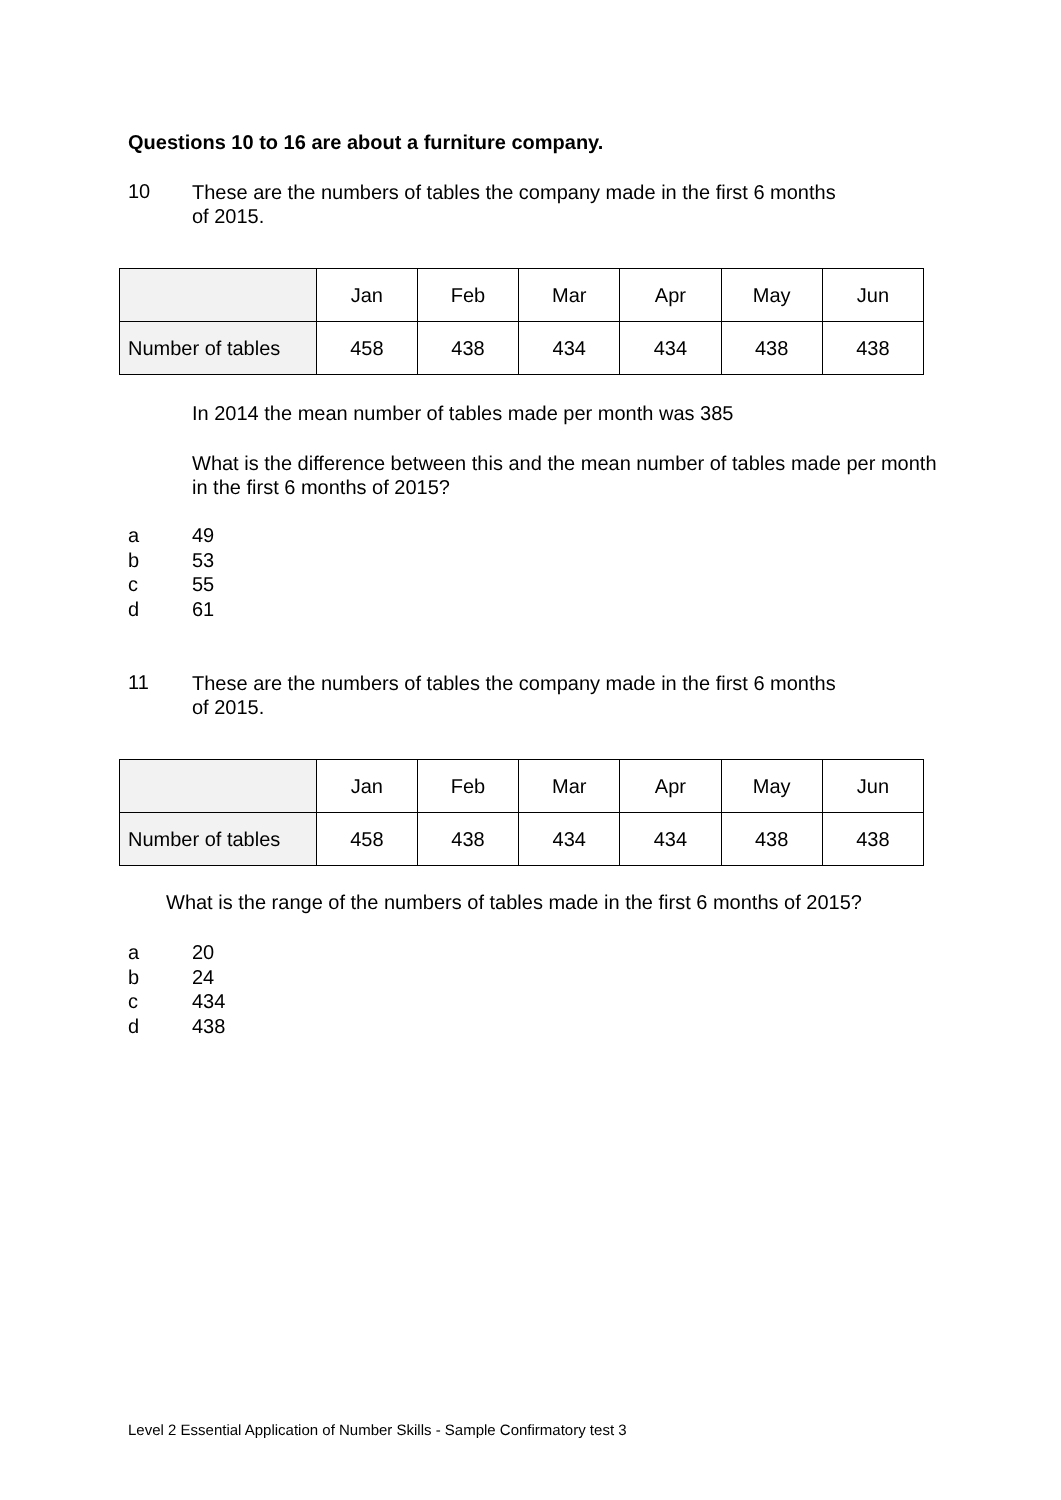Questions 10 to 16 are about a furniture company.
10
These are the numbers of tables the company made in the first 6 months
of 2015.
| | Jan | Feb | Mar | Apr | May | Jun |
| Number of tables | 458 | 438 | 434 | 434 | 438 | 438 |
In 2014 the mean number of tables made per month was 385
What is the difference between this and the mean number of tables made per month in the first 6 months of 2015?
a 49
b 53
c 55
d 61
11
These are the numbers of tables the company made in the first 6 months
of 2015.
| | Jan | Feb | Mar | Apr | May | Jun |
| Number of tables | 458 | 438 | 434 | 434 | 438 | 438 |
What is the range of the numbers of tables made in the first 6 months of 2015?
a 20
b 24
c 434
d 438
Level 2 Essential Application of Number Skills - Sample Confirmatory test 3